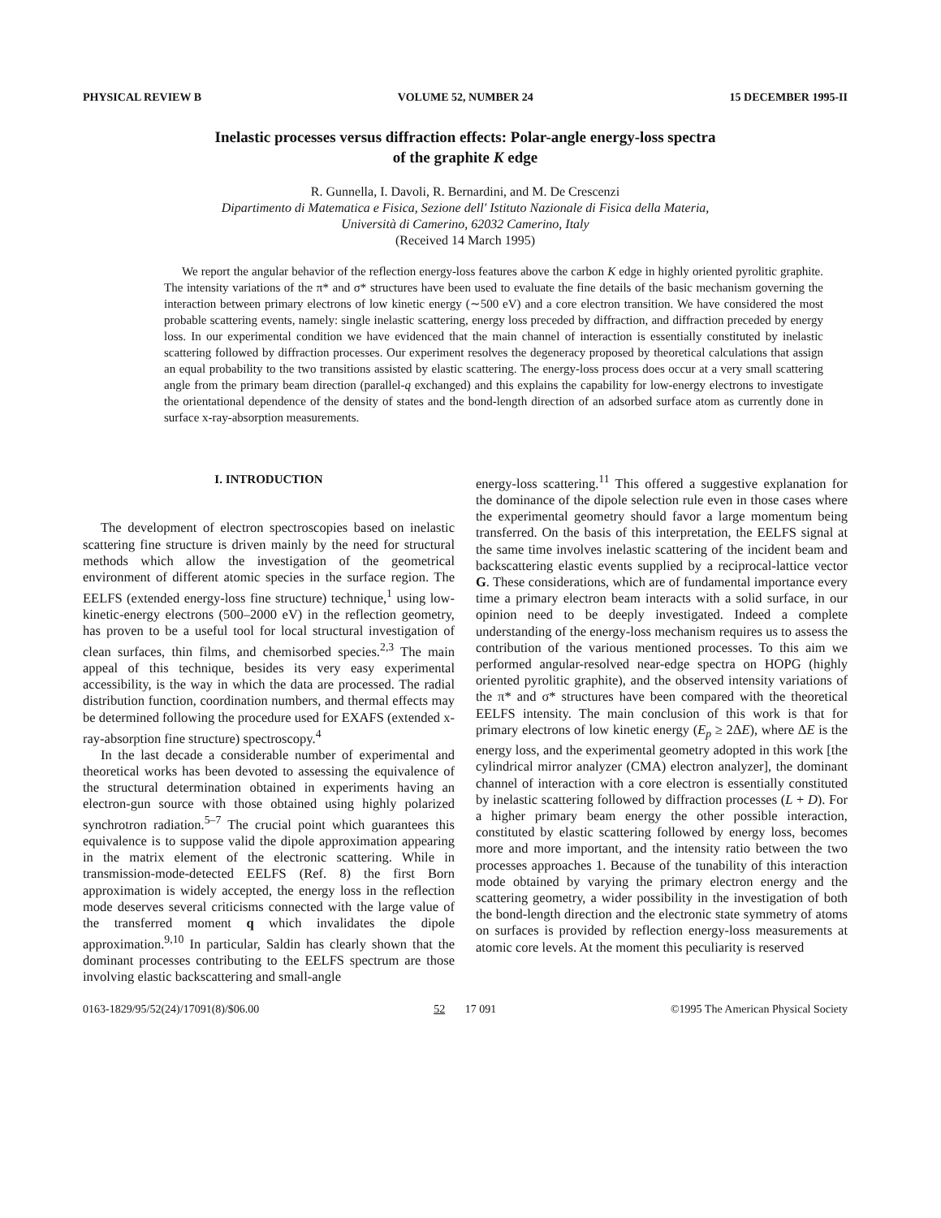PHYSICAL REVIEW B VOLUME 52, NUMBER 24 15 DECEMBER 1995-II
Inelastic processes versus diffraction effects: Polar-angle energy-loss spectra
of the graphite K edge
R. Gunnella, I. Davoli, R. Bernardini, and M. De Crescenzi
Dipartimento di Matematica e Fisica, Sezione dell' Istituto Nazionale di Fisica della Materia,
Università di Camerino, 62032 Camerino, Italy
(Received 14 March 1995)
We report the angular behavior of the reflection energy-loss features above the carbon K edge in highly oriented pyrolitic graphite. The intensity variations of the π* and σ* structures have been used to evaluate the fine details of the basic mechanism governing the interaction between primary electrons of low kinetic energy (∼500 eV) and a core electron transition. We have considered the most probable scattering events, namely: single inelastic scattering, energy loss preceded by diffraction, and diffraction preceded by energy loss. In our experimental condition we have evidenced that the main channel of interaction is essentially constituted by inelastic scattering followed by diffraction processes. Our experiment resolves the degeneracy proposed by theoretical calculations that assign an equal probability to the two transitions assisted by elastic scattering. The energy-loss process does occur at a very small scattering angle from the primary beam direction (parallel-q exchanged) and this explains the capability for low-energy electrons to investigate the orientational dependence of the density of states and the bond-length direction of an adsorbed surface atom as currently done in surface x-ray-absorption measurements.
I. INTRODUCTION
The development of electron spectroscopies based on inelastic scattering fine structure is driven mainly by the need for structural methods which allow the investigation of the geometrical environment of different atomic species in the surface region. The EELFS (extended energy-loss fine structure) technique,<sup>1</sup> using low-kinetic-energy electrons (500–2000 eV) in the reflection geometry, has proven to be a useful tool for local structural investigation of clean surfaces, thin films, and chemisorbed species.<sup>2,3</sup> The main appeal of this technique, besides its very easy experimental accessibility, is the way in which the data are processed. The radial distribution function, coordination numbers, and thermal effects may be determined following the procedure used for EXAFS (extended x-ray-absorption fine structure) spectroscopy.<sup>4</sup>
In the last decade a considerable number of experimental and theoretical works has been devoted to assessing the equivalence of the structural determination obtained in experiments having an electron-gun source with those obtained using highly polarized synchrotron radiation.<sup>5–7</sup> The crucial point which guarantees this equivalence is to suppose valid the dipole approximation appearing in the matrix element of the electronic scattering. While in transmission-mode-detected EELFS (Ref. 8) the first Born approximation is widely accepted, the energy loss in the reflection mode deserves several criticisms connected with the large value of the transferred moment q which invalidates the dipole approximation.<sup>9,10</sup> In particular, Saldin has clearly shown that the dominant processes contributing to the EELFS spectrum are those involving elastic backscattering and small-angle
energy-loss scattering.<sup>11</sup> This offered a suggestive explanation for the dominance of the dipole selection rule even in those cases where the experimental geometry should favor a large momentum being transferred. On the basis of this interpretation, the EELFS signal at the same time involves inelastic scattering of the incident beam and backscattering elastic events supplied by a reciprocal-lattice vector G. These considerations, which are of fundamental importance every time a primary electron beam interacts with a solid surface, in our opinion need to be deeply investigated. Indeed a complete understanding of the energy-loss mechanism requires us to assess the contribution of the various mentioned processes. To this aim we performed angular-resolved near-edge spectra on HOPG (highly oriented pyrolitic graphite), and the observed intensity variations of the π* and σ* structures have been compared with the theoretical EELFS intensity. The main conclusion of this work is that for primary electrons of low kinetic energy (E<sub>p</sub> ≥ 2ΔE), where ΔE is the energy loss, and the experimental geometry adopted in this work [the cylindrical mirror analyzer (CMA) electron analyzer], the dominant channel of interaction with a core electron is essentially constituted by inelastic scattering followed by diffraction processes (L + D). For a higher primary beam energy the other possible interaction, constituted by elastic scattering followed by energy loss, becomes more and more important, and the intensity ratio between the two processes approaches 1. Because of the tunability of this interaction mode obtained by varying the primary electron energy and the scattering geometry, a wider possibility in the investigation of both the bond-length direction and the electronic state symmetry of atoms on surfaces is provided by reflection energy-loss measurements at atomic core levels. At the moment this peculiarity is reserved
0163-1829/95/52(24)/17091(8)/$06.00 52 17 091 ©1995 The American Physical Society